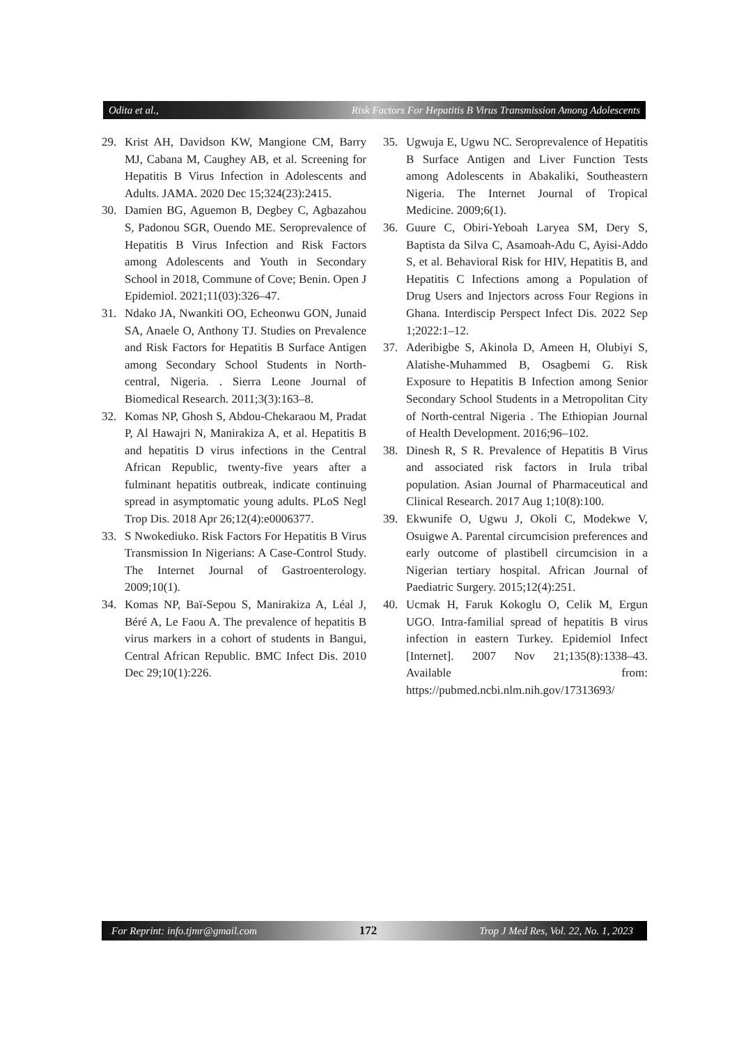Odita et al., Risk Factors For Hepatitis B Virus Transmission Among Adolescents
29. Krist AH, Davidson KW, Mangione CM, Barry MJ, Cabana M, Caughey AB, et al. Screening for Hepatitis B Virus Infection in Adolescents and Adults. JAMA. 2020 Dec 15;324(23):2415.
30. Damien BG, Aguemon B, Degbey C, Agbazahou S, Padonou SGR, Ouendo ME. Seroprevalence of Hepatitis B Virus Infection and Risk Factors among Adolescents and Youth in Secondary School in 2018, Commune of Cove; Benin. Open J Epidemiol. 2021;11(03):326–47.
31. Ndako JA, Nwankiti OO, Echeonwu GON, Junaid SA, Anaele O, Anthony TJ. Studies on Prevalence and Risk Factors for Hepatitis B Surface Antigen among Secondary School Students in North-central, Nigeria. . Sierra Leone Journal of Biomedical Research. 2011;3(3):163–8.
32. Komas NP, Ghosh S, Abdou-Chekaraou M, Pradat P, Al Hawajri N, Manirakiza A, et al. Hepatitis B and hepatitis D virus infections in the Central African Republic, twenty-five years after a fulminant hepatitis outbreak, indicate continuing spread in asymptomatic young adults. PLoS Negl Trop Dis. 2018 Apr 26;12(4):e0006377.
33. S Nwokediuko. Risk Factors For Hepatitis B Virus Transmission In Nigerians: A Case-Control Study. The Internet Journal of Gastroenterology. 2009;10(1).
34. Komas NP, Baï-Sepou S, Manirakiza A, Léal J, Béré A, Le Faou A. The prevalence of hepatitis B virus markers in a cohort of students in Bangui, Central African Republic. BMC Infect Dis. 2010 Dec 29;10(1):226.
35. Ugwuja E, Ugwu NC. Seroprevalence of Hepatitis B Surface Antigen and Liver Function Tests among Adolescents in Abakaliki, Southeastern Nigeria. The Internet Journal of Tropical Medicine. 2009;6(1).
36. Guure C, Obiri-Yeboah Laryea SM, Dery S, Baptista da Silva C, Asamoah-Adu C, Ayisi-Addo S, et al. Behavioral Risk for HIV, Hepatitis B, and Hepatitis C Infections among a Population of Drug Users and Injectors across Four Regions in Ghana. Interdiscip Perspect Infect Dis. 2022 Sep 1;2022:1–12.
37. Aderibigbe S, Akinola D, Ameen H, Olubiyi S, Alatishe-Muhammed B, Osagbemi G. Risk Exposure to Hepatitis B Infection among Senior Secondary School Students in a Metropolitan City of North-central Nigeria . The Ethiopian Journal of Health Development. 2016;96–102.
38. Dinesh R, S R. Prevalence of Hepatitis B Virus and associated risk factors in Irula tribal population. Asian Journal of Pharmaceutical and Clinical Research. 2017 Aug 1;10(8):100.
39. Ekwunife O, Ugwu J, Okoli C, Modekwe V, Osuigwe A. Parental circumcision preferences and early outcome of plastibell circumcision in a Nigerian tertiary hospital. African Journal of Paediatric Surgery. 2015;12(4):251.
40. Ucmak H, Faruk Kokoglu O, Celik M, Ergun UGO. Intra-familial spread of hepatitis B virus infection in eastern Turkey. Epidemiol Infect [Internet]. 2007 Nov 21;135(8):1338–43. Available from: https://pubmed.ncbi.nlm.nih.gov/17313693/
For Reprint: info.tjmr@gmail.com 172 Trop J Med Res, Vol. 22, No. 1, 2023